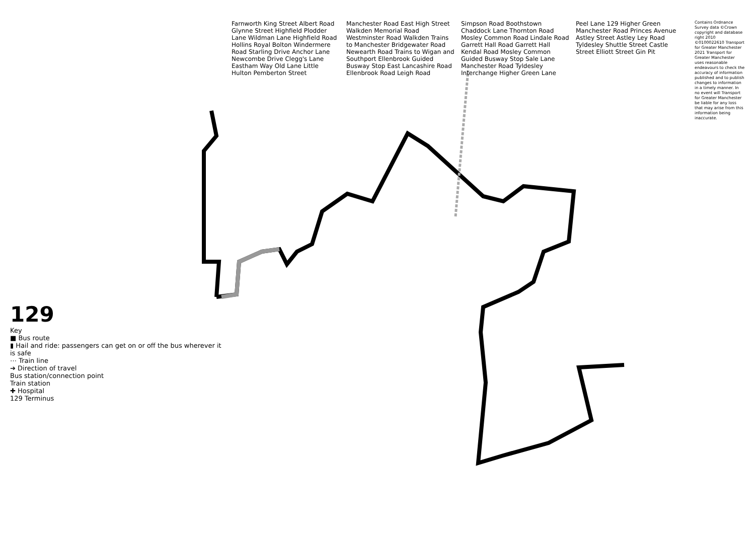129
Key
■ Bus route
▮ Hail and ride: passengers can get on or off the bus wherever it is safe
⋯ Train line
➔ Direction of travel
Bus station/connection point
Train station
✚ Hospital
129 Terminus
Farnworth King Street Albert Road Glynne Street Highfield Plodder Lane Wildman Lane Highfield Road Hollins Royal Bolton Windermere Road Starling Drive Anchor Lane Newcombe Drive Clegg's Lane Eastham Way Old Lane Little Hulton Pemberton Street Manchester Road East High Street Walkden Memorial Road Westminster Road Walkden Trains to Manchester Bridgewater Road Newearth Road Trains to Wigan and Southport Ellenbrook Guided Busway Stop East Lancashire Road Ellenbrook Road Leigh Road Simpson Road Boothstown Chaddock Lane Thornton Road Mosley Common Road Lindale Road Garrett Hall Road Garrett Hall Kendal Road Mosley Common Guided Busway Stop Sale Lane Manchester Road Tyldesley Interchange Higher Green Lane Peel Lane 129 Higher Green Manchester Road Princes Avenue Astley Street Astley Ley Road Tyldesley Shuttle Street Castle Street Elliott Street Gin Pit
Contains Ordnance Survey data ©Crown copyright and database right 2010 ©0100022610 Transport for Greater Manchester 2021 Transport for Greater Manchester uses reasonable endeavours to check the accuracy of information published and to publish changes to information in a timely manner. In no event will Transport for Greater Manchester be liable for any loss that may arise from this information being inaccurate.